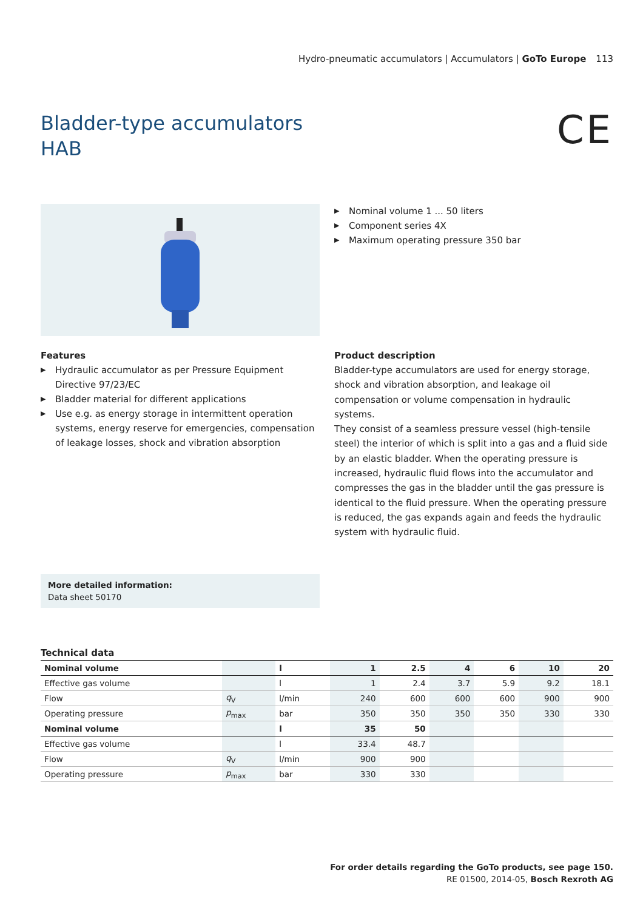Hydro-pneumatic accumulators | Accumulators | GoTo Europe 113
Bladder-type accumulators
HAB
CE
▶ Nominal volume 1 ... 50 liters
▶ Component series 4X
▶ Maximum operating pressure 350 bar
Features
▶ Hydraulic accumulator as per Pressure Equipment Directive 97/23/EC
▶ Bladder material for different applications
▶ Use e.g. as energy storage in intermittent operation systems, energy reserve for emergencies, compensation of leakage losses, shock and vibration absorption
Product description
Bladder-type accumulators are used for energy storage, shock and vibration absorption, and leakage oil compensation or volume compensation in hydraulic systems.
They consist of a seamless pressure vessel (high-tensile steel) the interior of which is split into a gas and a fluid side by an elastic bladder. When the operating pressure is increased, hydraulic fluid flows into the accumulator and compresses the gas in the bladder until the gas pressure is identical to the fluid pressure. When the operating pressure is reduced, the gas expands again and feeds the hydraulic system with hydraulic fluid.
More detailed information:
Data sheet 50170
Technical data
| Nominal volume | | l | 1 | 2.5 | 4 | 6 | 10 | 20 |
| --- | --- | --- | --- | --- | --- | --- | --- | --- |
| Effective gas volume | | l | 1 | 2.4 | 3.7 | 5.9 | 9.2 | 18.1 |
| Flow | q<sub>V</sub> | l/min | 240 | 600 | 600 | 600 | 900 | 900 |
| Operating pressure | p<sub>max</sub> | bar | 350 | 350 | 350 | 350 | 330 | 330 |
| Nominal volume | | l | 35 | 50 | | | | |
| Effective gas volume | | l | 33.4 | 48.7 | | | | |
| Flow | q<sub>V</sub> | l/min | 900 | 900 | | | | |
| Operating pressure | p<sub>max</sub> | bar | 330 | 330 | | | | |
For order details regarding the GoTo products, see page 150.
RE 01500, 2014-05, Bosch Rexroth AG